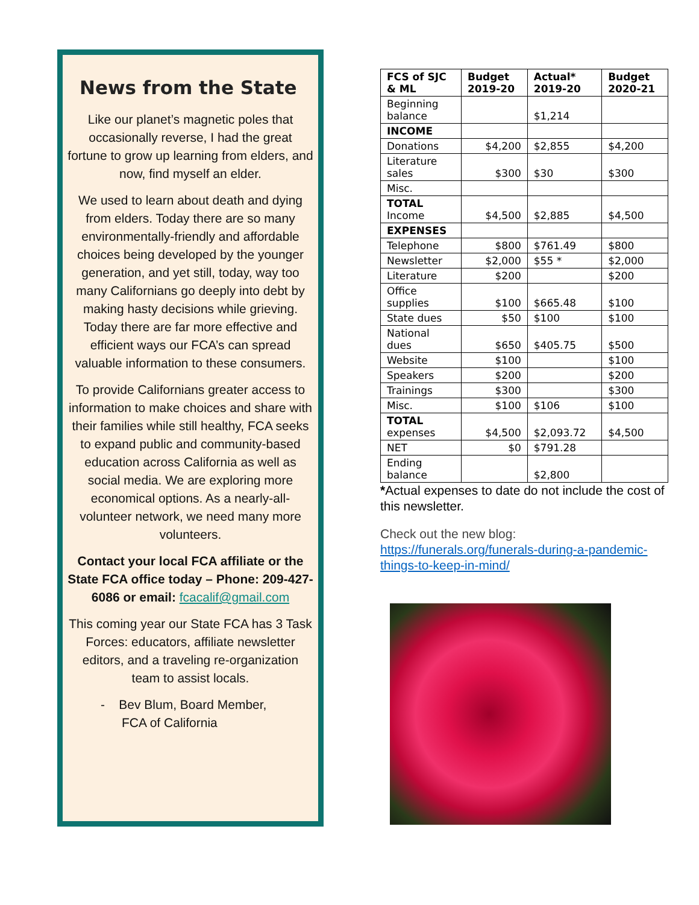News from the State
Like our planet’s magnetic poles that occasionally reverse, I had the great fortune to grow up learning from elders, and now, find myself an elder.
We used to learn about death and dying from elders. Today there are so many environmentally-friendly and affordable choices being developed by the younger generation, and yet still, today, way too many Californians go deeply into debt by making hasty decisions while grieving. Today there are far more effective and efficient ways our FCA’s can spread valuable information to these consumers.
To provide Californians greater access to information to make choices and share with their families while still healthy, FCA seeks to expand public and community-based education across California as well as social media. We are exploring more economical options. As a nearly-all-volunteer network, we need many more volunteers.
Contact your local FCA affiliate or the State FCA office today – Phone: 209-427-6086 or email: fcacalif@gmail.com
This coming year our State FCA has 3 Task Forces: educators, affiliate newsletter editors, and a traveling re-organization team to assist locals.
- Bev Blum, Board Member,
FCA of California
| FCS of SJC & ML | Budget 2019-20 | Actual* 2019-20 | Budget 2020-21 |
| --- | --- | --- | --- |
| Beginning balance | | $1,214 | |
| INCOME | | | |
| Donations | $4,200 | $2,855 | $4,200 |
| Literature sales | $300 | $30 | $300 |
| Misc. | | | |
| TOTAL Income | $4,500 | $2,885 | $4,500 |
| EXPENSES | | | |
| Telephone | $800 | $761.49 | $800 |
| Newsletter | $2,000 | $55 * | $2,000 |
| Literature | $200 | | $200 |
| Office supplies | $100 | $665.48 | $100 |
| State dues | $50 | $100 | $100 |
| National dues | $650 | $405.75 | $500 |
| Website | $100 | | $100 |
| Speakers | $200 | | $200 |
| Trainings | $300 | | $300 |
| Misc. | $100 | $106 | $100 |
| TOTAL expenses | $4,500 | $2,093.72 | $4,500 |
| NET | $0 | $791.28 | |
| Ending balance | | $2,800 | |
*Actual expenses to date do not include the cost of this newsletter.
Check out the new blog:
https://funerals.org/funerals-during-a-pandemic-things-to-keep-in-mind/